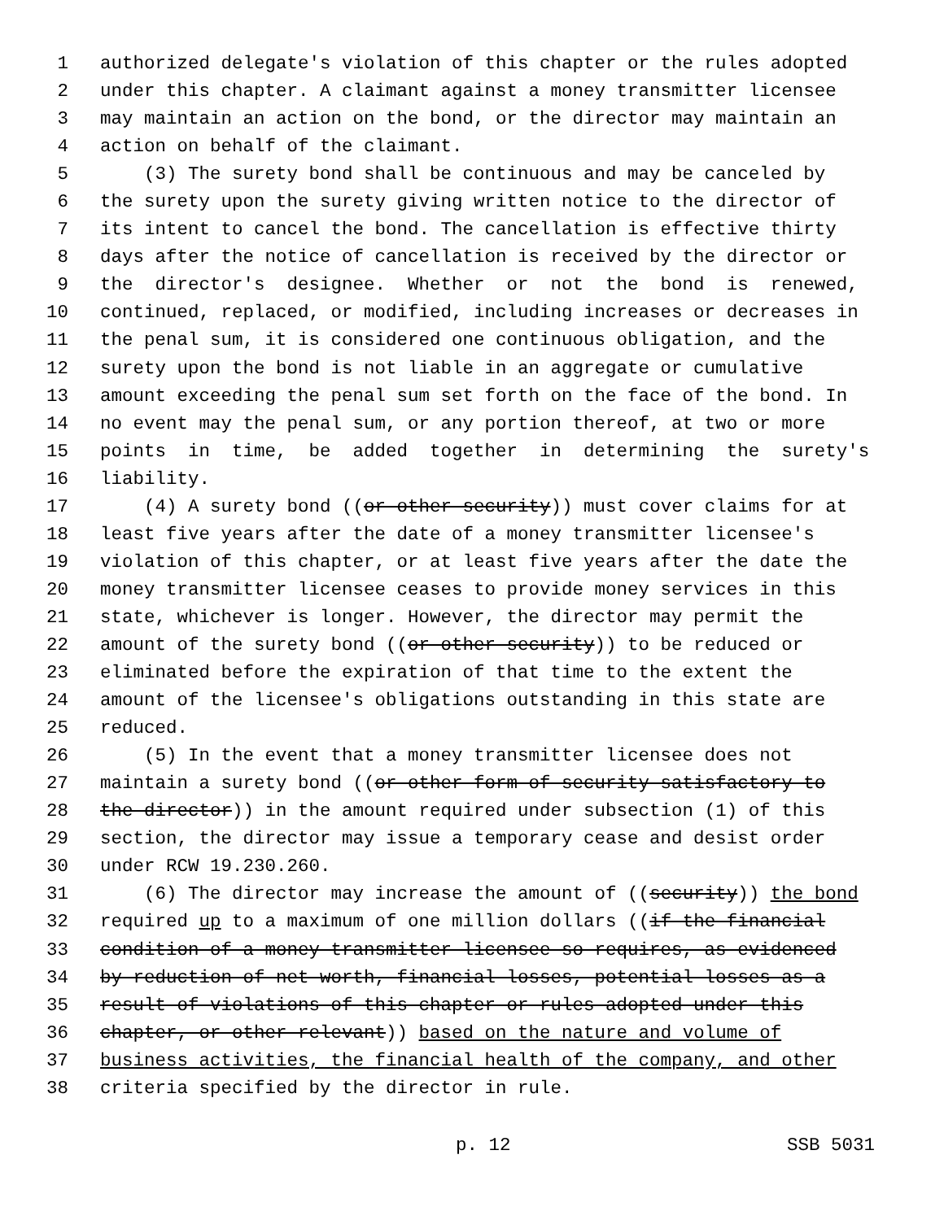1 authorized delegate's violation of this chapter or the rules adopted
2 under this chapter. A claimant against a money transmitter licensee
3 may maintain an action on the bond, or the director may maintain an
4 action on behalf of the claimant.
5 (3) The surety bond shall be continuous and may be canceled by
6 the surety upon the surety giving written notice to the director of
7 its intent to cancel the bond. The cancellation is effective thirty
8 days after the notice of cancellation is received by the director or
9 the director's designee. Whether or not the bond is renewed,
10 continued, replaced, or modified, including increases or decreases in
11 the penal sum, it is considered one continuous obligation, and the
12 surety upon the bond is not liable in an aggregate or cumulative
13 amount exceeding the penal sum set forth on the face of the bond. In
14 no event may the penal sum, or any portion thereof, at two or more
15 points in time, be added together in determining the surety's
16 liability.
17 (4) A surety bond ((or other security)) must cover claims for at
18 least five years after the date of a money transmitter licensee's
19 violation of this chapter, or at least five years after the date the
20 money transmitter licensee ceases to provide money services in this
21 state, whichever is longer. However, the director may permit the
22 amount of the surety bond ((or other security)) to be reduced or
23 eliminated before the expiration of that time to the extent the
24 amount of the licensee's obligations outstanding in this state are
25 reduced.
26 (5) In the event that a money transmitter licensee does not
27 maintain a surety bond ((or other form of security satisfactory to
28 the director)) in the amount required under subsection (1) of this
29 section, the director may issue a temporary cease and desist order
30 under RCW 19.230.260.
31 (6) The director may increase the amount of ((security)) the bond
32 required up to a maximum of one million dollars ((if the financial
33 condition of a money transmitter licensee so requires, as evidenced
34 by reduction of net worth, financial losses, potential losses as a
35 result of violations of this chapter or rules adopted under this
36 chapter, or other relevant)) based on the nature and volume of
37 business activities, the financial health of the company, and other
38 criteria specified by the director in rule.
p. 12 SSB 5031